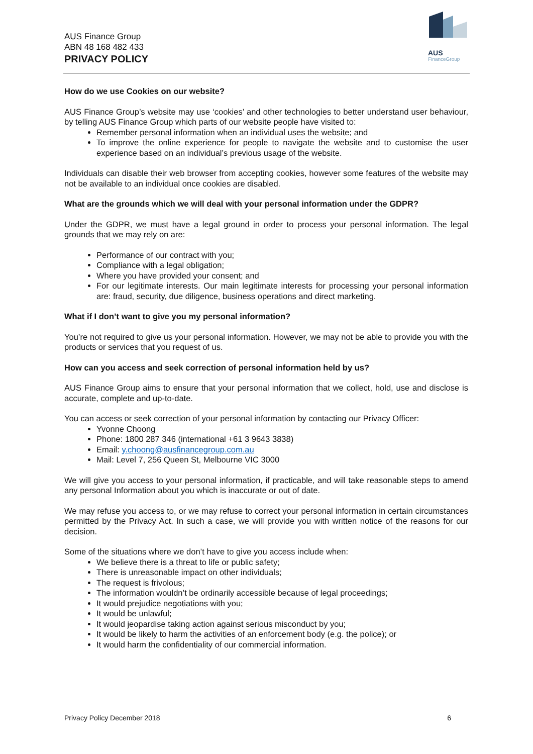AUS Finance Group
ABN 48 168 482 433
PRIVACY POLICY
AUS
FinanceGroup
How do we use Cookies on our website?
AUS Finance Group’s website may use ‘cookies’ and other technologies to better understand user behaviour, by telling AUS Finance Group which parts of our website people have visited to:
Remember personal information when an individual uses the website; and
To improve the online experience for people to navigate the website and to customise the user experience based on an individual’s previous usage of the website.
Individuals can disable their web browser from accepting cookies, however some features of the website may not be available to an individual once cookies are disabled.
What are the grounds which we will deal with your personal information under the GDPR?
Under the GDPR, we must have a legal ground in order to process your personal information. The legal grounds that we may rely on are:
Performance of our contract with you;
Compliance with a legal obligation;
Where you have provided your consent; and
For our legitimate interests. Our main legitimate interests for processing your personal information are: fraud, security, due diligence, business operations and direct marketing.
What if I don’t want to give you my personal information?
You’re not required to give us your personal information. However, we may not be able to provide you with the products or services that you request of us.
How can you access and seek correction of personal information held by us?
AUS Finance Group aims to ensure that your personal information that we collect, hold, use and disclose is accurate, complete and up-to-date.
You can access or seek correction of your personal information by contacting our Privacy Officer:
Yvonne Choong
Phone: 1800 287 346 (international +61 3 9643 3838)
Email: y.choong@ausfinancegroup.com.au
Mail: Level 7, 256 Queen St, Melbourne VIC 3000
We will give you access to your personal information, if practicable, and will take reasonable steps to amend any personal Information about you which is inaccurate or out of date.
We may refuse you access to, or we may refuse to correct your personal information in certain circumstances permitted by the Privacy Act. In such a case, we will provide you with written notice of the reasons for our decision.
Some of the situations where we don’t have to give you access include when:
We believe there is a threat to life or public safety;
There is unreasonable impact on other individuals;
The request is frivolous;
The information wouldn’t be ordinarily accessible because of legal proceedings;
It would prejudice negotiations with you;
It would be unlawful;
It would jeopardise taking action against serious misconduct by you;
It would be likely to harm the activities of an enforcement body (e.g. the police); or
It would harm the confidentiality of our commercial information.
Privacy Policy December 2018 6